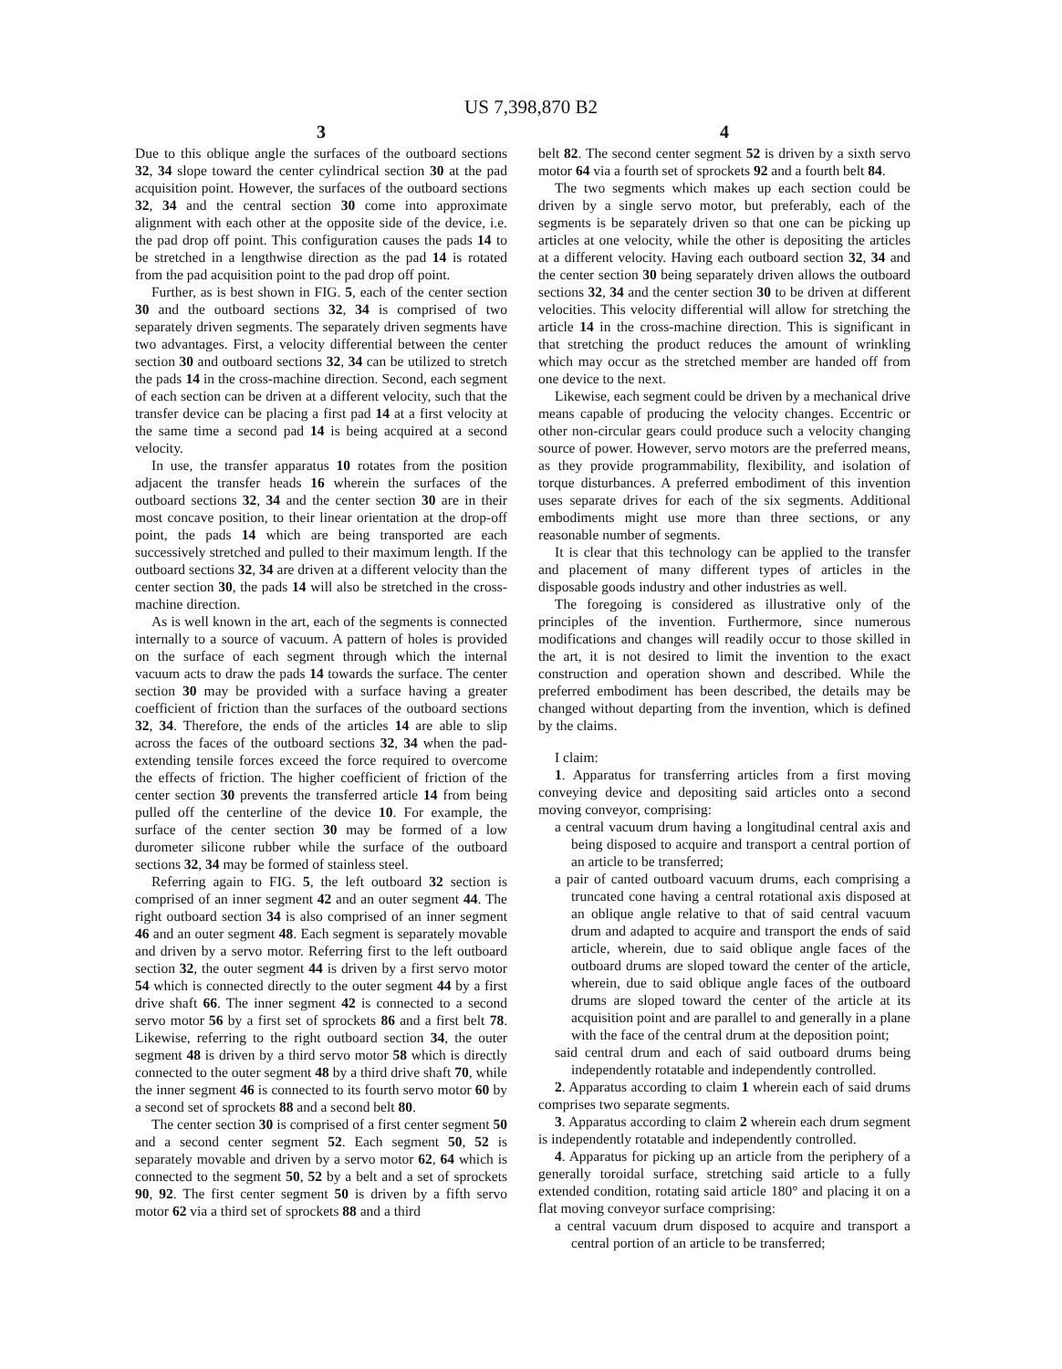US 7,398,870 B2
3
Due to this oblique angle the surfaces of the outboard sections 32, 34 slope toward the center cylindrical section 30 at the pad acquisition point. However, the surfaces of the outboard sections 32, 34 and the central section 30 come into approximate alignment with each other at the opposite side of the device, i.e. the pad drop off point. This configuration causes the pads 14 to be stretched in a lengthwise direction as the pad 14 is rotated from the pad acquisition point to the pad drop off point.
Further, as is best shown in FIG. 5, each of the center section 30 and the outboard sections 32, 34 is comprised of two separately driven segments. The separately driven segments have two advantages. First, a velocity differential between the center section 30 and outboard sections 32, 34 can be utilized to stretch the pads 14 in the cross-machine direction. Second, each segment of each section can be driven at a different velocity, such that the transfer device can be placing a first pad 14 at a first velocity at the same time a second pad 14 is being acquired at a second velocity.
In use, the transfer apparatus 10 rotates from the position adjacent the transfer heads 16 wherein the surfaces of the outboard sections 32, 34 and the center section 30 are in their most concave position, to their linear orientation at the drop-off point, the pads 14 which are being transported are each successively stretched and pulled to their maximum length. If the outboard sections 32, 34 are driven at a different velocity than the center section 30, the pads 14 will also be stretched in the cross-machine direction.
As is well known in the art, each of the segments is connected internally to a source of vacuum. A pattern of holes is provided on the surface of each segment through which the internal vacuum acts to draw the pads 14 towards the surface. The center section 30 may be provided with a surface having a greater coefficient of friction than the surfaces of the outboard sections 32, 34. Therefore, the ends of the articles 14 are able to slip across the faces of the outboard sections 32, 34 when the pad-extending tensile forces exceed the force required to overcome the effects of friction. The higher coefficient of friction of the center section 30 prevents the transferred article 14 from being pulled off the centerline of the device 10. For example, the surface of the center section 30 may be formed of a low durometer silicone rubber while the surface of the outboard sections 32, 34 may be formed of stainless steel.
Referring again to FIG. 5, the left outboard 32 section is comprised of an inner segment 42 and an outer segment 44. The right outboard section 34 is also comprised of an inner segment 46 and an outer segment 48. Each segment is separately movable and driven by a servo motor. Referring first to the left outboard section 32, the outer segment 44 is driven by a first servo motor 54 which is connected directly to the outer segment 44 by a first drive shaft 66. The inner segment 42 is connected to a second servo motor 56 by a first set of sprockets 86 and a first belt 78. Likewise, referring to the right outboard section 34, the outer segment 48 is driven by a third servo motor 58 which is directly connected to the outer segment 48 by a third drive shaft 70, while the inner segment 46 is connected to its fourth servo motor 60 by a second set of sprockets 88 and a second belt 80.
The center section 30 is comprised of a first center segment 50 and a second center segment 52. Each segment 50, 52 is separately movable and driven by a servo motor 62, 64 which is connected to the segment 50, 52 by a belt and a set of sprockets 90, 92. The first center segment 50 is driven by a fifth servo motor 62 via a third set of sprockets 88 and a third
4
belt 82. The second center segment 52 is driven by a sixth servo motor 64 via a fourth set of sprockets 92 and a fourth belt 84.
The two segments which makes up each section could be driven by a single servo motor, but preferably, each of the segments is be separately driven so that one can be picking up articles at one velocity, while the other is depositing the articles at a different velocity. Having each outboard section 32, 34 and the center section 30 being separately driven allows the outboard sections 32, 34 and the center section 30 to be driven at different velocities. This velocity differential will allow for stretching the article 14 in the cross-machine direction. This is significant in that stretching the product reduces the amount of wrinkling which may occur as the stretched member are handed off from one device to the next.
Likewise, each segment could be driven by a mechanical drive means capable of producing the velocity changes. Eccentric or other non-circular gears could produce such a velocity changing source of power. However, servo motors are the preferred means, as they provide programmability, flexibility, and isolation of torque disturbances. A preferred embodiment of this invention uses separate drives for each of the six segments. Additional embodiments might use more than three sections, or any reasonable number of segments.
It is clear that this technology can be applied to the transfer and placement of many different types of articles in the disposable goods industry and other industries as well.
The foregoing is considered as illustrative only of the principles of the invention. Furthermore, since numerous modifications and changes will readily occur to those skilled in the art, it is not desired to limit the invention to the exact construction and operation shown and described. While the preferred embodiment has been described, the details may be changed without departing from the invention, which is defined by the claims.
I claim:
1. Apparatus for transferring articles from a first moving conveying device and depositing said articles onto a second moving conveyor, comprising:
a central vacuum drum having a longitudinal central axis and being disposed to acquire and transport a central portion of an article to be transferred;
a pair of canted outboard vacuum drums, each comprising a truncated cone having a central rotational axis disposed at an oblique angle relative to that of said central vacuum drum and adapted to acquire and transport the ends of said article, wherein, due to said oblique angle faces of the outboard drums are sloped toward the center of the article, wherein, due to said oblique angle faces of the outboard drums are sloped toward the center of the article at its acquisition point and are parallel to and generally in a plane with the face of the central drum at the deposition point;
said central drum and each of said outboard drums being independently rotatable and independently controlled.
2. Apparatus according to claim 1 wherein each of said drums comprises two separate segments.
3. Apparatus according to claim 2 wherein each drum segment is independently rotatable and independently controlled.
4. Apparatus for picking up an article from the periphery of a generally toroidal surface, stretching said article to a fully extended condition, rotating said article 180° and placing it on a flat moving conveyor surface comprising:
a central vacuum drum disposed to acquire and transport a central portion of an article to be transferred;